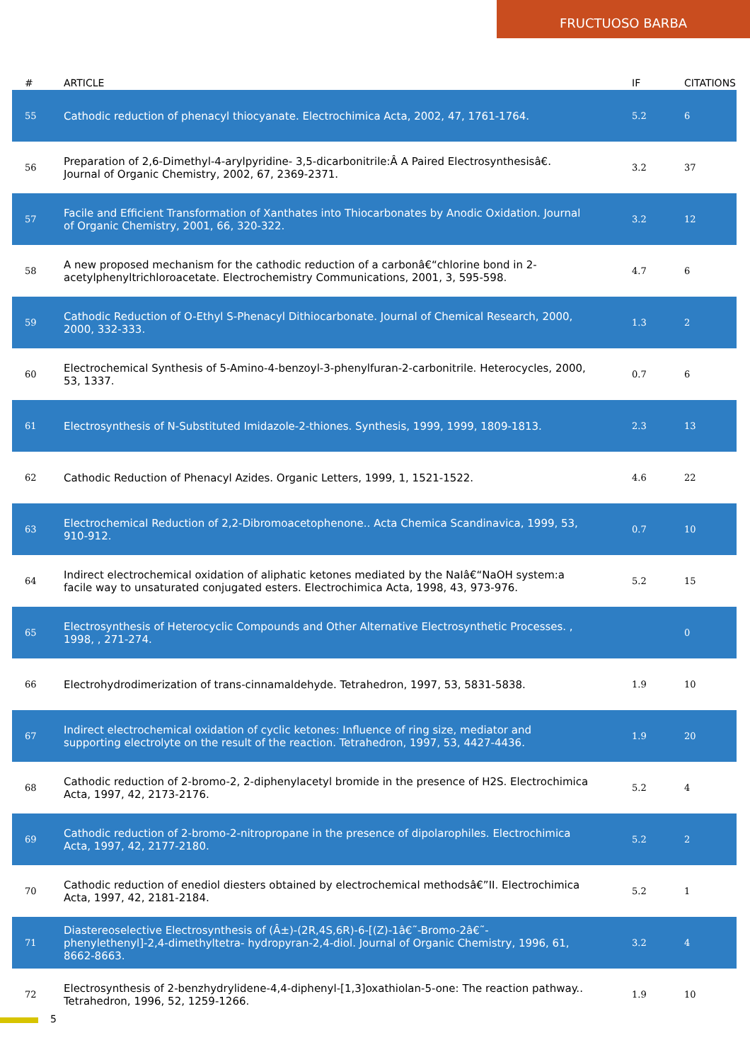FRUCTUOSO BARBA
| # | ARTICLE | IF | CITATIONS |
| --- | --- | --- | --- |
| 55 | Cathodic reduction of phenacyl thiocyanate. Electrochimica Acta, 2002, 47, 1761-1764. | 5.2 | 6 |
| 56 | Preparation of 2,6-Dimethyl-4-arylpyridine- 3,5-dicarbonitrile:Â A Paired Electrosynthesisâ€. Journal of Organic Chemistry, 2002, 67, 2369-2371. | 3.2 | 37 |
| 57 | Facile and Efficient Transformation of Xanthates into Thiocarbonates by Anodic Oxidation. Journal of Organic Chemistry, 2001, 66, 320-322. | 3.2 | 12 |
| 58 | A new proposed mechanism for the cathodic reduction of a carbonâ€“chlorine bond in 2-acetylphenyltrichloroacetate. Electrochemistry Communications, 2001, 3, 595-598. | 4.7 | 6 |
| 59 | Cathodic Reduction of O-Ethyl S-Phenacyl Dithiocarbonate. Journal of Chemical Research, 2000, 2000, 332-333. | 1.3 | 2 |
| 60 | Electrochemical Synthesis of 5-Amino-4-benzoyl-3-phenylfuran-2-carbonitrile. Heterocycles, 2000, 53, 1337. | 0.7 | 6 |
| 61 | Electrosynthesis of N-Substituted Imidazole-2-thiones. Synthesis, 1999, 1999, 1809-1813. | 2.3 | 13 |
| 62 | Cathodic Reduction of Phenacyl Azides. Organic Letters, 1999, 1, 1521-1522. | 4.6 | 22 |
| 63 | Electrochemical Reduction of 2,2-Dibromoacetophenone.. Acta Chemica Scandinavica, 1999, 53, 910-912. | 0.7 | 10 |
| 64 | Indirect electrochemical oxidation of aliphatic ketones mediated by the NaIâ€“NaOH system:a facile way to unsaturated conjugated esters. Electrochimica Acta, 1998, 43, 973-976. | 5.2 | 15 |
| 65 | Electrosynthesis of Heterocyclic Compounds and Other Alternative Electrosynthetic Processes. , 1998, , 271-274. | | 0 |
| 66 | Electrohydrodimerization of trans-cinnamaldehyde. Tetrahedron, 1997, 53, 5831-5838. | 1.9 | 10 |
| 67 | Indirect electrochemical oxidation of cyclic ketones: Influence of ring size, mediator and supporting electrolyte on the result of the reaction. Tetrahedron, 1997, 53, 4427-4436. | 1.9 | 20 |
| 68 | Cathodic reduction of 2-bromo-2, 2-diphenylacetyl bromide in the presence of H2S. Electrochimica Acta, 1997, 42, 2173-2176. | 5.2 | 4 |
| 69 | Cathodic reduction of 2-bromo-2-nitropropane in the presence of dipolarophiles. Electrochimica Acta, 1997, 42, 2177-2180. | 5.2 | 2 |
| 70 | Cathodic reduction of enediol diesters obtained by electrochemical methodsâ€”II. Electrochimica Acta, 1997, 42, 2181-2184. | 5.2 | 1 |
| 71 | Diastereoselective Electrosynthesis of (Â±)-(2R,4S,6R)-6-[(Z)-1â€˜-Bromo-2â€˜-phenylethenyl]-2,4-dimethyltetra- hydropyran-2,4-diol. Journal of Organic Chemistry, 1996, 61, 8662-8663. | 3.2 | 4 |
| 72 | Electrosynthesis of 2-benzhydrylidene-4,4-diphenyl-[1,3]oxathiolan-5-one: The reaction pathway.. Tetrahedron, 1996, 52, 1259-1266. | 1.9 | 10 |
5